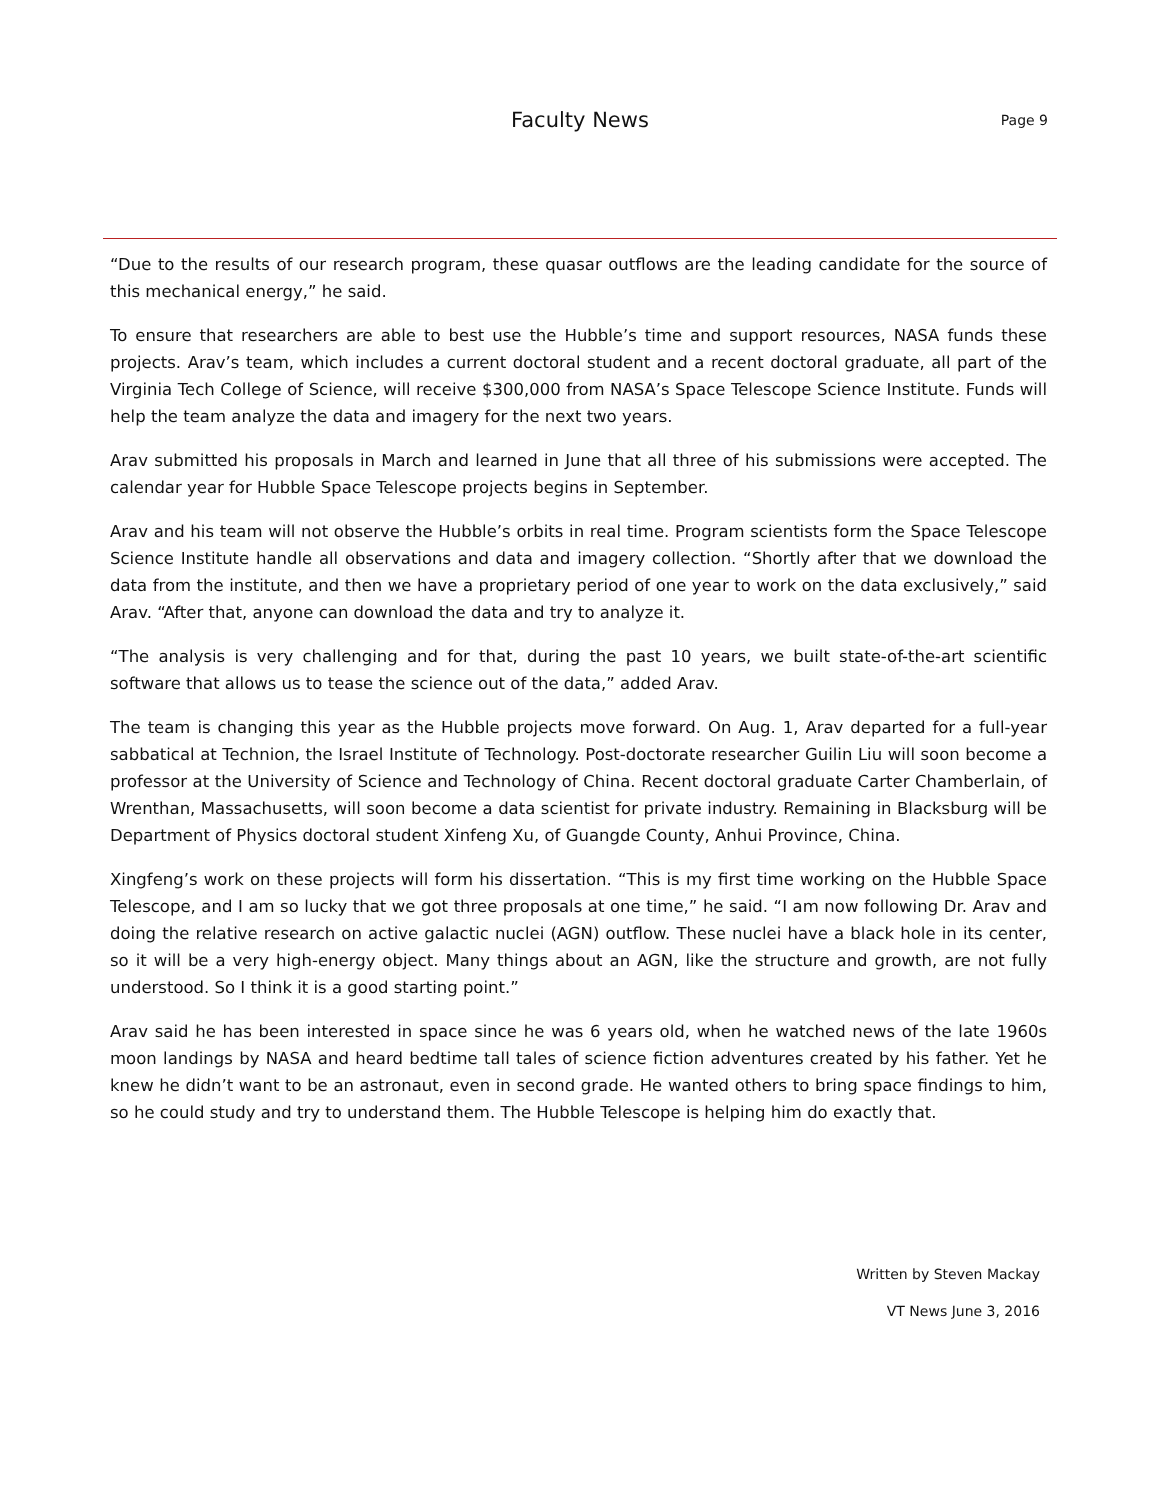Faculty News
Page 9
“Due to the results of our research program, these quasar outflows are the leading candidate for the source of this mechanical energy,” he said.
To ensure that researchers are able to best use the Hubble’s time and support resources, NASA funds these projects. Arav’s team, which includes a current doctoral student and a recent doctoral graduate, all part of the Virginia Tech College of Science, will receive $300,000 from NASA’s Space Telescope Science Institute. Funds will help the team analyze the data and imagery for the next two years.
Arav submitted his proposals in March and learned in June that all three of his submissions were accepted. The calendar year for Hubble Space Telescope projects begins in September.
Arav and his team will not observe the Hubble’s orbits in real time. Program scientists form the Space Telescope Science Institute handle all observations and data and imagery collection. “Shortly after that we download the data from the institute, and then we have a proprietary period of one year to work on the data exclusively,” said Arav. “After that, anyone can download the data and try to analyze it.
“The analysis is very challenging and for that, during the past 10 years, we built state-of-the-art scientific software that allows us to tease the science out of the data,” added Arav.
The team is changing this year as the Hubble projects move forward. On Aug. 1, Arav departed for a full-year sabbatical at Technion, the Israel Institute of Technology. Post-doctorate researcher Guilin Liu will soon become a professor at the University of Science and Technology of China. Recent doctoral graduate Carter Chamberlain, of Wrenthan, Massachusetts, will soon become a data scientist for private industry. Remaining in Blacksburg will be Department of Physics doctoral student Xinfeng Xu, of Guangde County, Anhui Province, China.
Xingfeng’s work on these projects will form his dissertation. “This is my first time working on the Hubble Space Telescope, and I am so lucky that we got three proposals at one time,” he said. “I am now following Dr. Arav and doing the relative research on active galactic nuclei (AGN) outflow. These nuclei have a black hole in its center, so it will be a very high-energy object. Many things about an AGN, like the structure and growth, are not fully understood. So I think it is a good starting point.”
Arav said he has been interested in space since he was 6 years old, when he watched news of the late 1960s moon landings by NASA and heard bedtime tall tales of science fiction adventures created by his father. Yet he knew he didn’t want to be an astronaut, even in second grade. He wanted others to bring space findings to him, so he could study and try to understand them. The Hubble Telescope is helping him do exactly that.
Written by Steven Mackay
VT News June 3, 2016